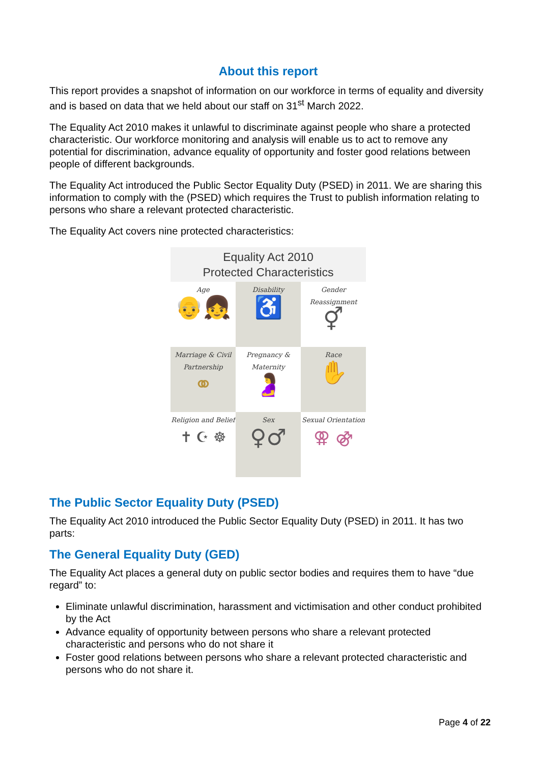About this report
This report provides a snapshot of information on our workforce in terms of equality and diversity and is based on data that we held about our staff on 31<sup>st</sup> March 2022.
The Equality Act 2010 makes it unlawful to discriminate against people who share a protected characteristic. Our workforce monitoring and analysis will enable us to act to remove any potential for discrimination, advance equality of opportunity and foster good relations between people of different backgrounds.
The Equality Act introduced the Public Sector Equality Duty (PSED) in 2011. We are sharing this information to comply with the (PSED) which requires the Trust to publish information relating to persons who share a relevant protected characteristic.
The Equality Act covers nine protected characteristics:
Equality Act 2010
Protected Characteristics
Age
👴👧
Disability
♿
Gender Reassignment
⚥
Marriage & Civil Partnership
⚭
Pregnancy & Maternity
🤰
Race
✋
Religion and Belief
✝ ☪ ☸
Sex
♀♂
Sexual Orientation
⚢ ⚣
The Public Sector Equality Duty (PSED)
The Equality Act 2010 introduced the Public Sector Equality Duty (PSED) in 2011. It has two parts:
The General Equality Duty (GED)
The Equality Act places a general duty on public sector bodies and requires them to have “due regard” to:
Eliminate unlawful discrimination, harassment and victimisation and other conduct prohibited by the Act
Advance equality of opportunity between persons who share a relevant protected characteristic and persons who do not share it
Foster good relations between persons who share a relevant protected characteristic and persons who do not share it.
Page 4 of 22